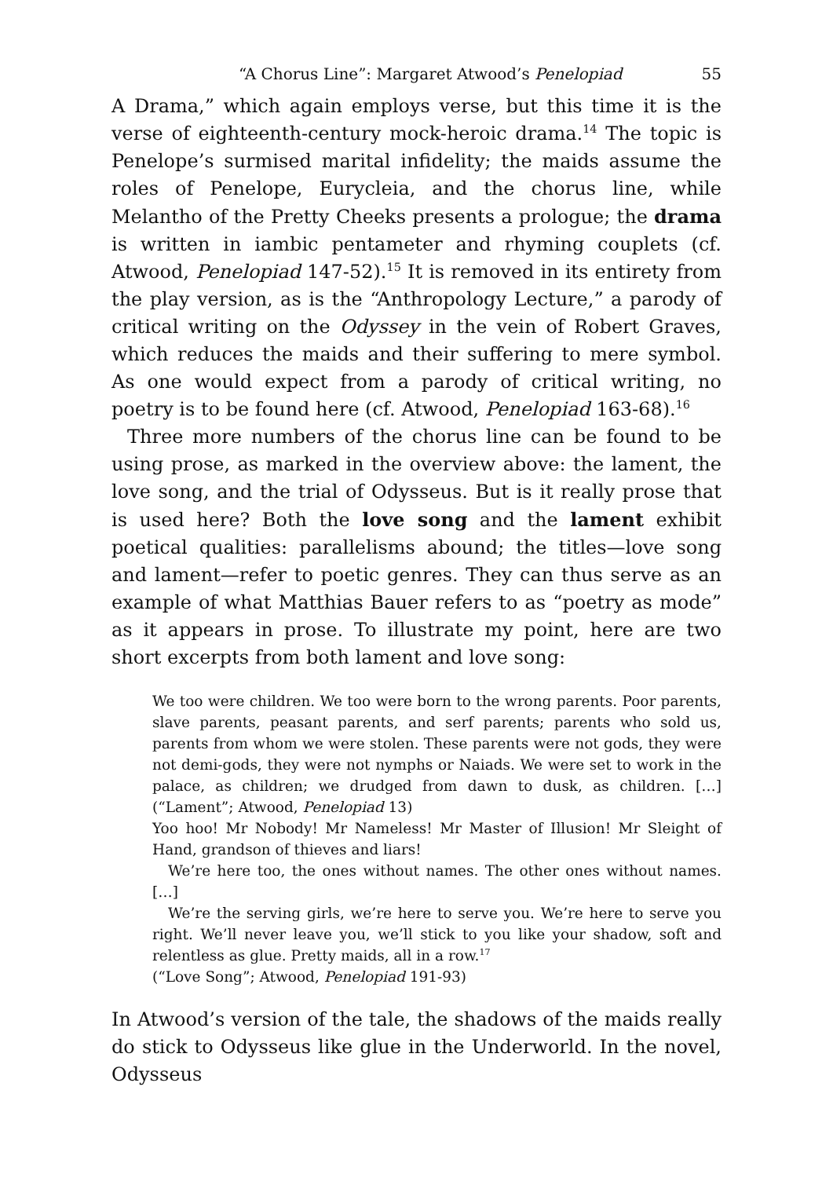“A Chorus Line”: Margaret Atwood’s Penelopiad 55
A Drama,” which again employs verse, but this time it is the verse of eighteenth-century mock-heroic drama.<sup>14</sup> The topic is Penelope’s surmised marital infidelity; the maids assume the roles of Penelope, Eurycleia, and the chorus line, while Melantho of the Pretty Cheeks presents a prologue; the drama is written in iambic pentameter and rhyming couplets (cf. Atwood, Penelopiad 147-52).<sup>15</sup> It is removed in its entirety from the play version, as is the “Anthropology Lecture,” a parody of critical writing on the Odyssey in the vein of Robert Graves, which reduces the maids and their suffering to mere symbol. As one would expect from a parody of critical writing, no poetry is to be found here (cf. Atwood, Penelopiad 163-68).<sup>16</sup>
Three more numbers of the chorus line can be found to be using prose, as marked in the overview above: the lament, the love song, and the trial of Odysseus. But is it really prose that is used here? Both the love song and the lament exhibit poetical qualities: parallelisms abound; the titles—love song and lament—refer to poetic genres. They can thus serve as an example of what Matthias Bauer refers to as “poetry as mode” as it appears in prose. To illustrate my point, here are two short excerpts from both lament and love song:
We too were children. We too were born to the wrong parents. Poor parents, slave parents, peasant parents, and serf parents; parents who sold us, parents from whom we were stolen. These parents were not gods, they were not demi-gods, they were not nymphs or Naiads. We were set to work in the palace, as children; we drudged from dawn to dusk, as children. […] (“Lament”; Atwood, Penelopiad 13)
Yoo hoo! Mr Nobody! Mr Nameless! Mr Master of Illusion! Mr Sleight of Hand, grandson of thieves and liars!
We’re here too, the ones without names. The other ones without names. […]
We’re the serving girls, we’re here to serve you. We’re here to serve you right. We’ll never leave you, we’ll stick to you like your shadow, soft and relentless as glue. Pretty maids, all in a row.<sup>17</sup>
(“Love Song”; Atwood, Penelopiad 191-93)
In Atwood’s version of the tale, the shadows of the maids really do stick to Odysseus like glue in the Underworld. In the novel, Odysseus